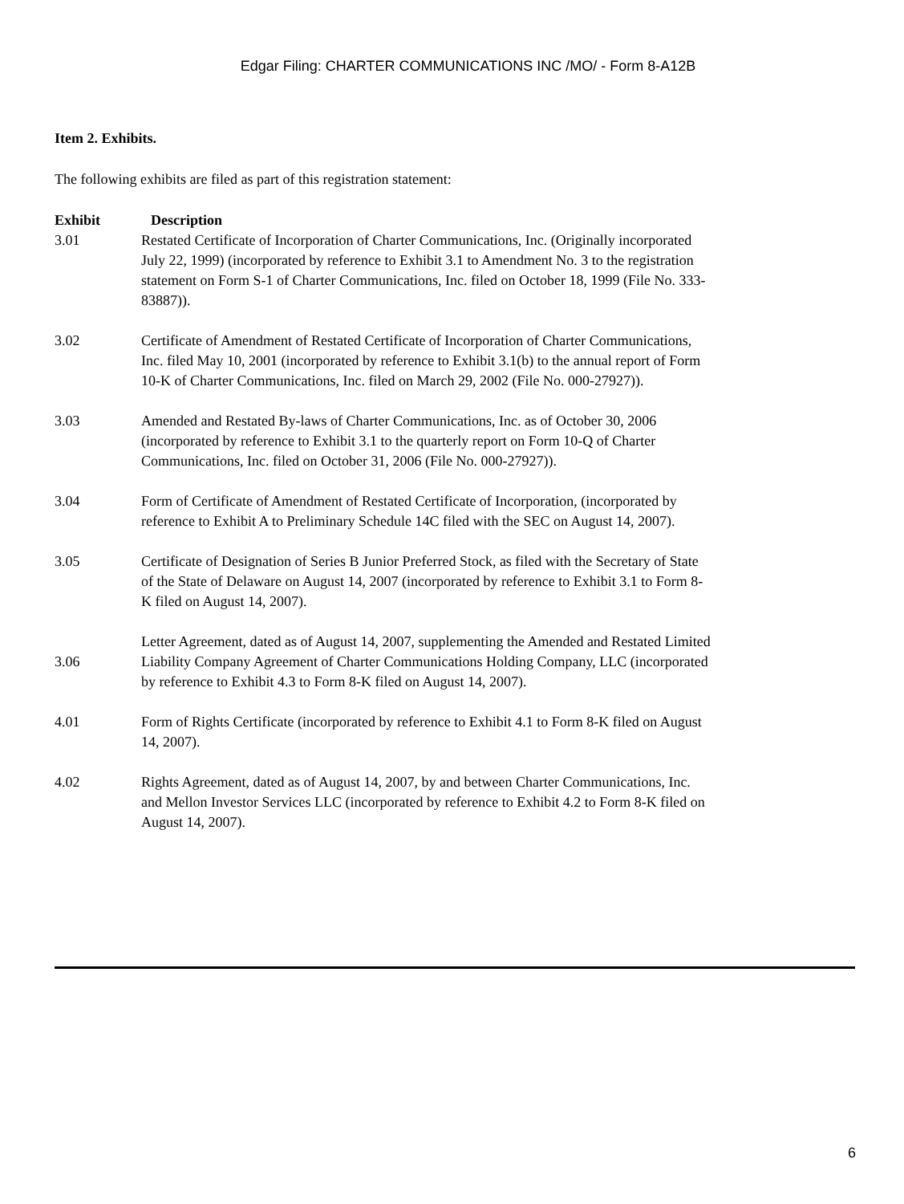Edgar Filing: CHARTER COMMUNICATIONS INC /MO/ - Form 8-A12B
Item 2. Exhibits.
The following exhibits are filed as part of this registration statement:
| Exhibit | Description |
| --- | --- |
| 3.01 | Restated Certificate of Incorporation of Charter Communications, Inc. (Originally incorporated July 22, 1999) (incorporated by reference to Exhibit 3.1 to Amendment No. 3 to the registration statement on Form S-1 of Charter Communications, Inc. filed on October 18, 1999 (File No. 333-83887)). |
| 3.02 | Certificate of Amendment of Restated Certificate of Incorporation of Charter Communications, Inc. filed May 10, 2001 (incorporated by reference to Exhibit 3.1(b) to the annual report of Form 10-K of Charter Communications, Inc. filed on March 29, 2002 (File No. 000-27927)). |
| 3.03 | Amended and Restated By-laws of Charter Communications, Inc. as of October 30, 2006 (incorporated by reference to Exhibit 3.1 to the quarterly report on Form 10-Q of Charter Communications, Inc. filed on October 31, 2006 (File No. 000-27927)). |
| 3.04 | Form of Certificate of Amendment of Restated Certificate of Incorporation, (incorporated by reference to Exhibit A to Preliminary Schedule 14C filed with the SEC on August 14, 2007). |
| 3.05 | Certificate of Designation of Series B Junior Preferred Stock, as filed with the Secretary of State of the State of Delaware on August 14, 2007 (incorporated by reference to Exhibit 3.1 to Form 8-K filed on August 14, 2007). |
| 3.06 | Letter Agreement, dated as of August 14, 2007, supplementing the Amended and Restated Limited Liability Company Agreement of Charter Communications Holding Company, LLC (incorporated by reference to Exhibit 4.3 to Form 8-K filed on August 14, 2007). |
| 4.01 | Form of Rights Certificate (incorporated by reference to Exhibit 4.1 to Form 8-K filed on August 14, 2007). |
| 4.02 | Rights Agreement, dated as of August 14, 2007, by and between Charter Communications, Inc. and Mellon Investor Services LLC (incorporated by reference to Exhibit 4.2 to Form 8-K filed on August 14, 2007). |
6